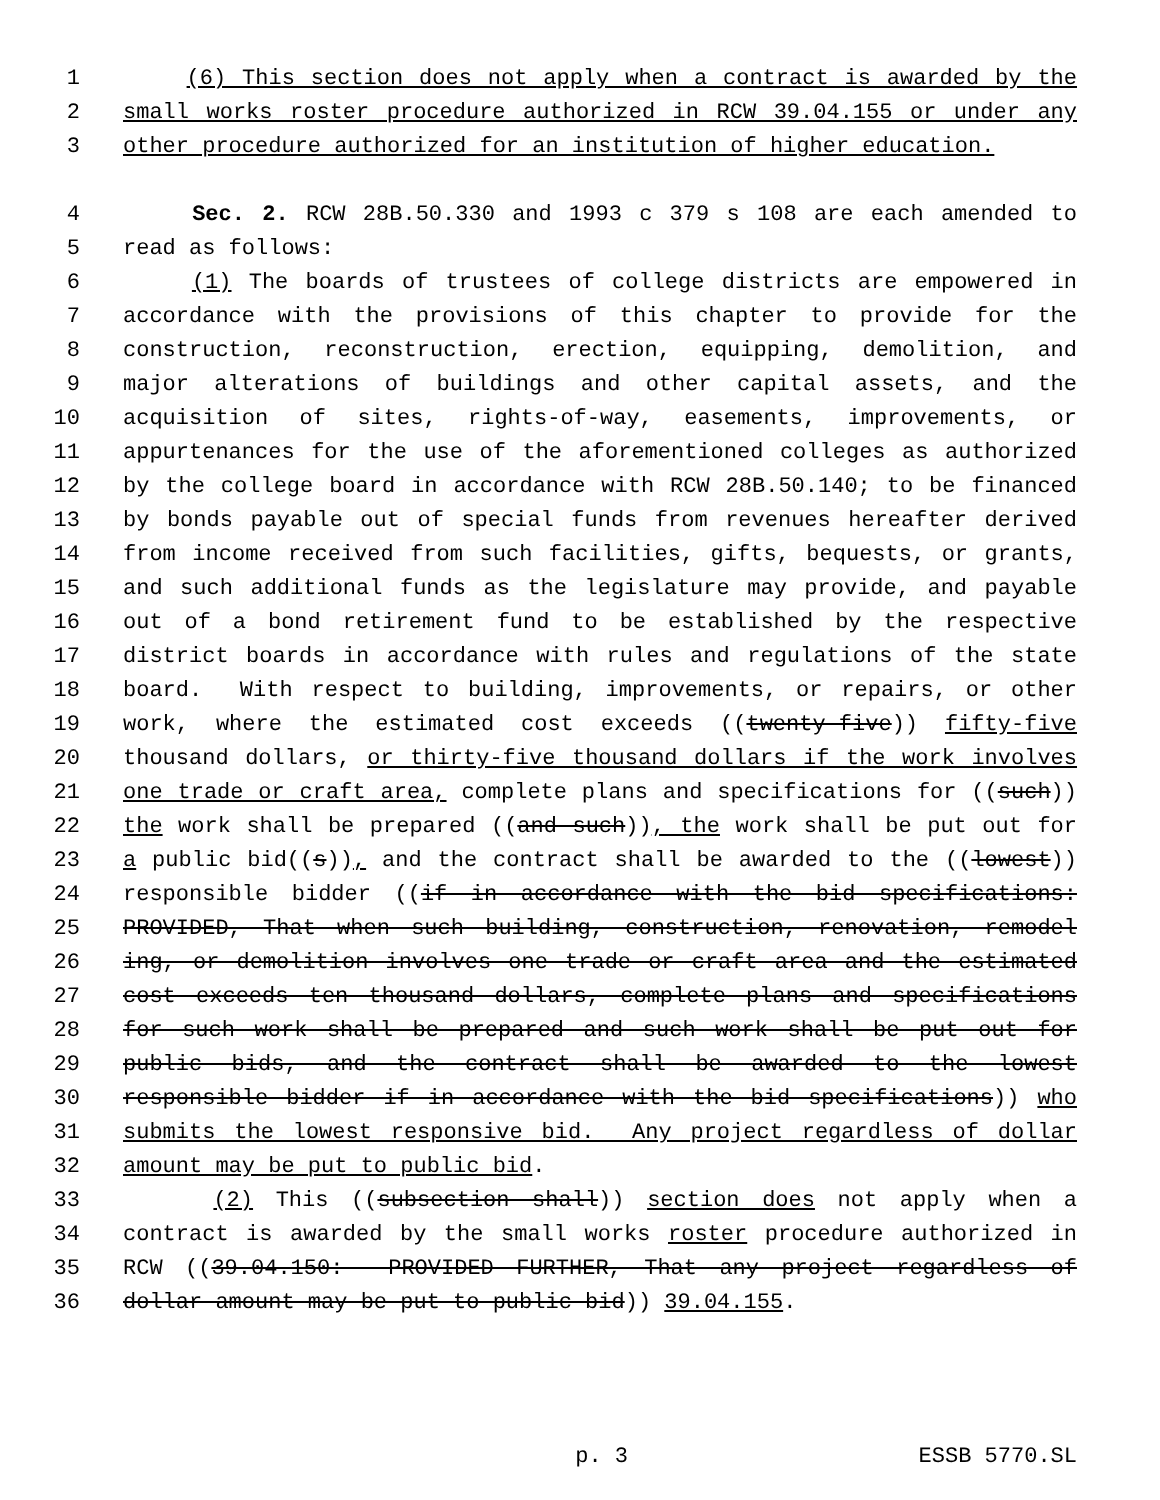1 (6) This section does not apply when a contract is awarded by the
2 small works roster procedure authorized in RCW 39.04.155 or under any
3 other procedure authorized for an institution of higher education.
4 Sec. 2. RCW 28B.50.330 and 1993 c 379 s 108 are each amended to
5 read as follows:
6 (1) The boards of trustees of college districts are empowered in
7 accordance with the provisions of this chapter to provide for the
8 construction, reconstruction, erection, equipping, demolition, and
9 major alterations of buildings and other capital assets, and the
10 acquisition of sites, rights-of-way, easements, improvements, or
11 appurtenances for the use of the aforementioned colleges as authorized
12 by the college board in accordance with RCW 28B.50.140; to be financed
13 by bonds payable out of special funds from revenues hereafter derived
14 from income received from such facilities, gifts, bequests, or grants,
15 and such additional funds as the legislature may provide, and payable
16 out of a bond retirement fund to be established by the respective
17 district boards in accordance with rules and regulations of the state
18 board. With respect to building, improvements, or repairs, or other
19 work, where the estimated cost exceeds ((twenty-five)) fifty-five
20 thousand dollars, or thirty-five thousand dollars if the work involves
21 one trade or craft area, complete plans and specifications for ((such))
22 the work shall be prepared ((and such)), the work shall be put out for
23 a public bid((s)), and the contract shall be awarded to the ((lowest))
24 responsible bidder ((if in accordance with the bid specifications:
25 PROVIDED, That when such building, construction, renovation, remodel
26 ing, or demolition involves one trade or craft area and the estimated
27 cost exceeds ten thousand dollars, complete plans and specifications
28 for such work shall be prepared and such work shall be put out for
29 public bids, and the contract shall be awarded to the lowest
30 responsible bidder if in accordance with the bid specifications)) who
31 submits the lowest responsive bid. Any project regardless of dollar
32 amount may be put to public bid.
33 (2) This ((subsection shall)) section does not apply when a
34 contract is awarded by the small works roster procedure authorized in
35 RCW ((39.04.150: PROVIDED FURTHER, That any project regardless of
36 dollar amount may be put to public bid)) 39.04.155.
p. 3 ESSB 5770.SL